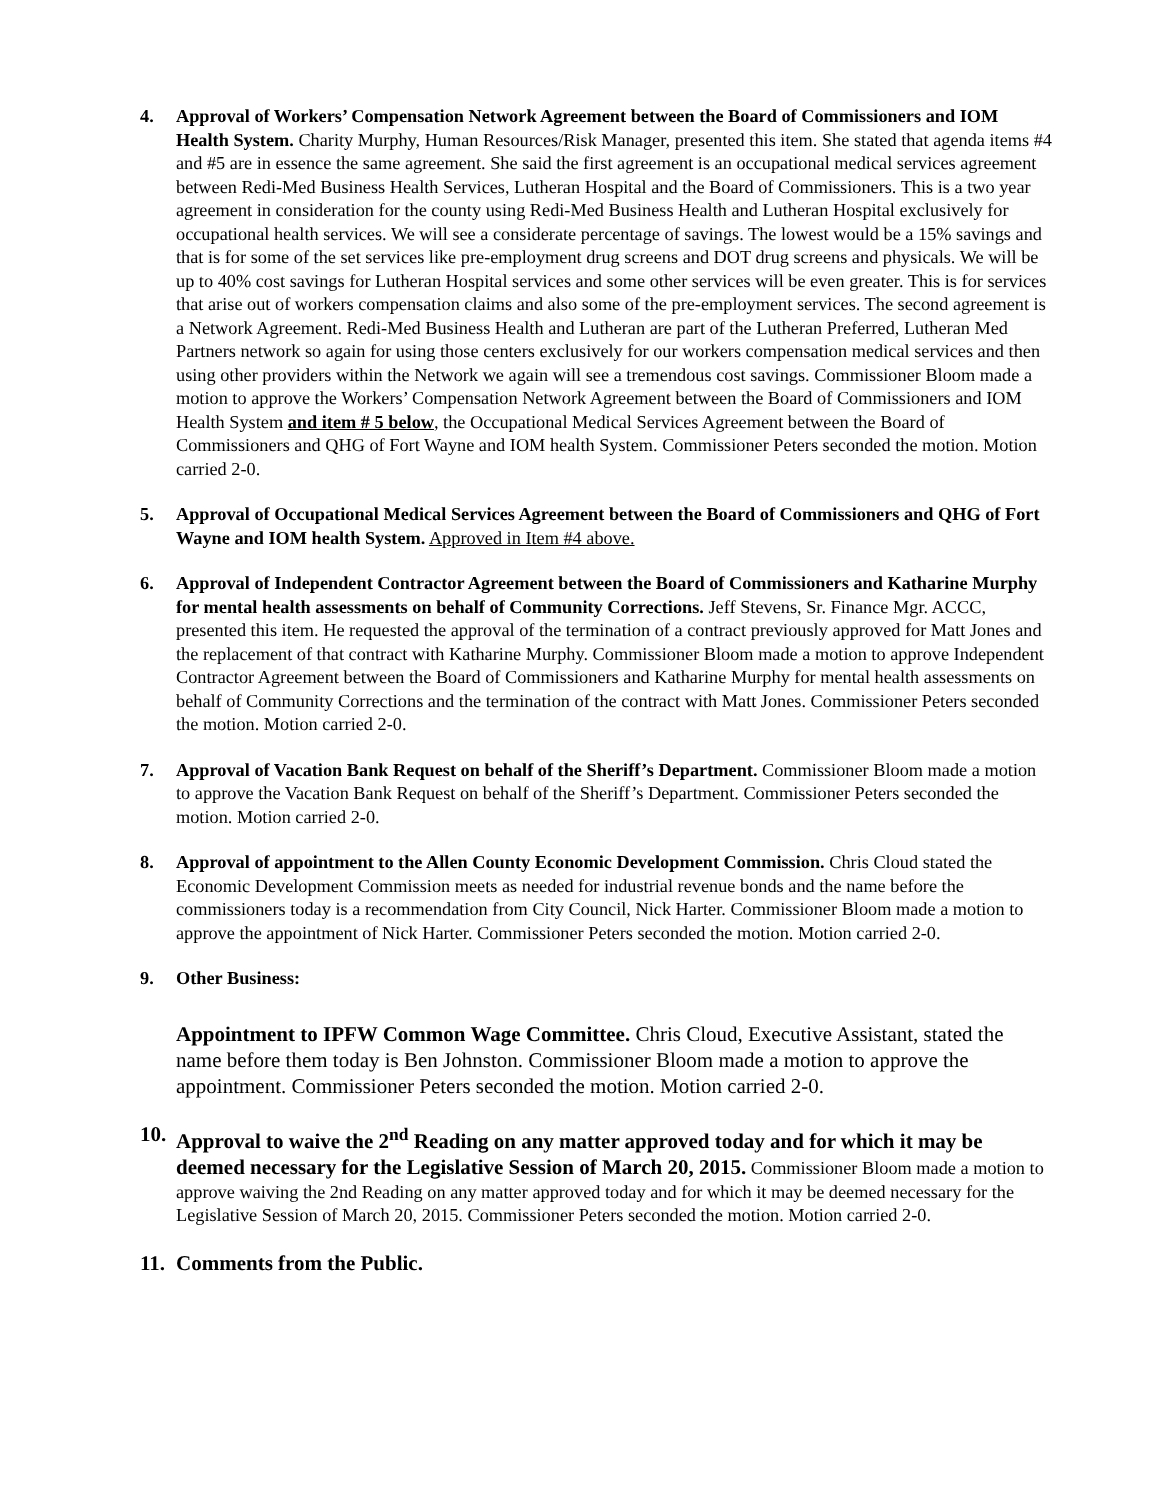4. Approval of Workers’ Compensation Network Agreement between the Board of Commissioners and IOM Health System. Charity Murphy, Human Resources/Risk Manager, presented this item. She stated that agenda items #4 and #5 are in essence the same agreement. She said the first agreement is an occupational medical services agreement between Redi-Med Business Health Services, Lutheran Hospital and the Board of Commissioners. This is a two year agreement in consideration for the county using Redi-Med Business Health and Lutheran Hospital exclusively for occupational health services. We will see a considerate percentage of savings. The lowest would be a 15% savings and that is for some of the set services like pre-employment drug screens and DOT drug screens and physicals. We will be up to 40% cost savings for Lutheran Hospital services and some other services will be even greater. This is for services that arise out of workers compensation claims and also some of the pre-employment services. The second agreement is a Network Agreement. Redi-Med Business Health and Lutheran are part of the Lutheran Preferred, Lutheran Med Partners network so again for using those centers exclusively for our workers compensation medical services and then using other providers within the Network we again will see a tremendous cost savings. Commissioner Bloom made a motion to approve the Workers’ Compensation Network Agreement between the Board of Commissioners and IOM Health System and item # 5 below, the Occupational Medical Services Agreement between the Board of Commissioners and QHG of Fort Wayne and IOM health System. Commissioner Peters seconded the motion. Motion carried 2-0.
5. Approval of Occupational Medical Services Agreement between the Board of Commissioners and QHG of Fort Wayne and IOM health System. Approved in Item #4 above.
6. Approval of Independent Contractor Agreement between the Board of Commissioners and Katharine Murphy for mental health assessments on behalf of Community Corrections. Jeff Stevens, Sr. Finance Mgr. ACCC, presented this item. He requested the approval of the termination of a contract previously approved for Matt Jones and the replacement of that contract with Katharine Murphy. Commissioner Bloom made a motion to approve Independent Contractor Agreement between the Board of Commissioners and Katharine Murphy for mental health assessments on behalf of Community Corrections and the termination of the contract with Matt Jones. Commissioner Peters seconded the motion. Motion carried 2-0.
7. Approval of Vacation Bank Request on behalf of the Sheriff’s Department. Commissioner Bloom made a motion to approve the Vacation Bank Request on behalf of the Sheriff’s Department. Commissioner Peters seconded the motion. Motion carried 2-0.
8. Approval of appointment to the Allen County Economic Development Commission. Chris Cloud stated the Economic Development Commission meets as needed for industrial revenue bonds and the name before the commissioners today is a recommendation from City Council, Nick Harter. Commissioner Bloom made a motion to approve the appointment of Nick Harter. Commissioner Peters seconded the motion. Motion carried 2-0.
9. Other Business:
Appointment to IPFW Common Wage Committee. Chris Cloud, Executive Assistant, stated the name before them today is Ben Johnston. Commissioner Bloom made a motion to approve the appointment. Commissioner Peters seconded the motion. Motion carried 2-0.
10.
Approval to waive the 2<sup>nd</sup> Reading on any matter approved today and for which it may be deemed necessary for the Legislative Session of March 20, 2015. Commissioner Bloom made a motion to approve waiving the 2nd Reading on any matter approved today and for which it may be deemed necessary for the Legislative Session of March 20, 2015. Commissioner Peters seconded the motion. Motion carried 2-0.
11.
Comments from the Public.